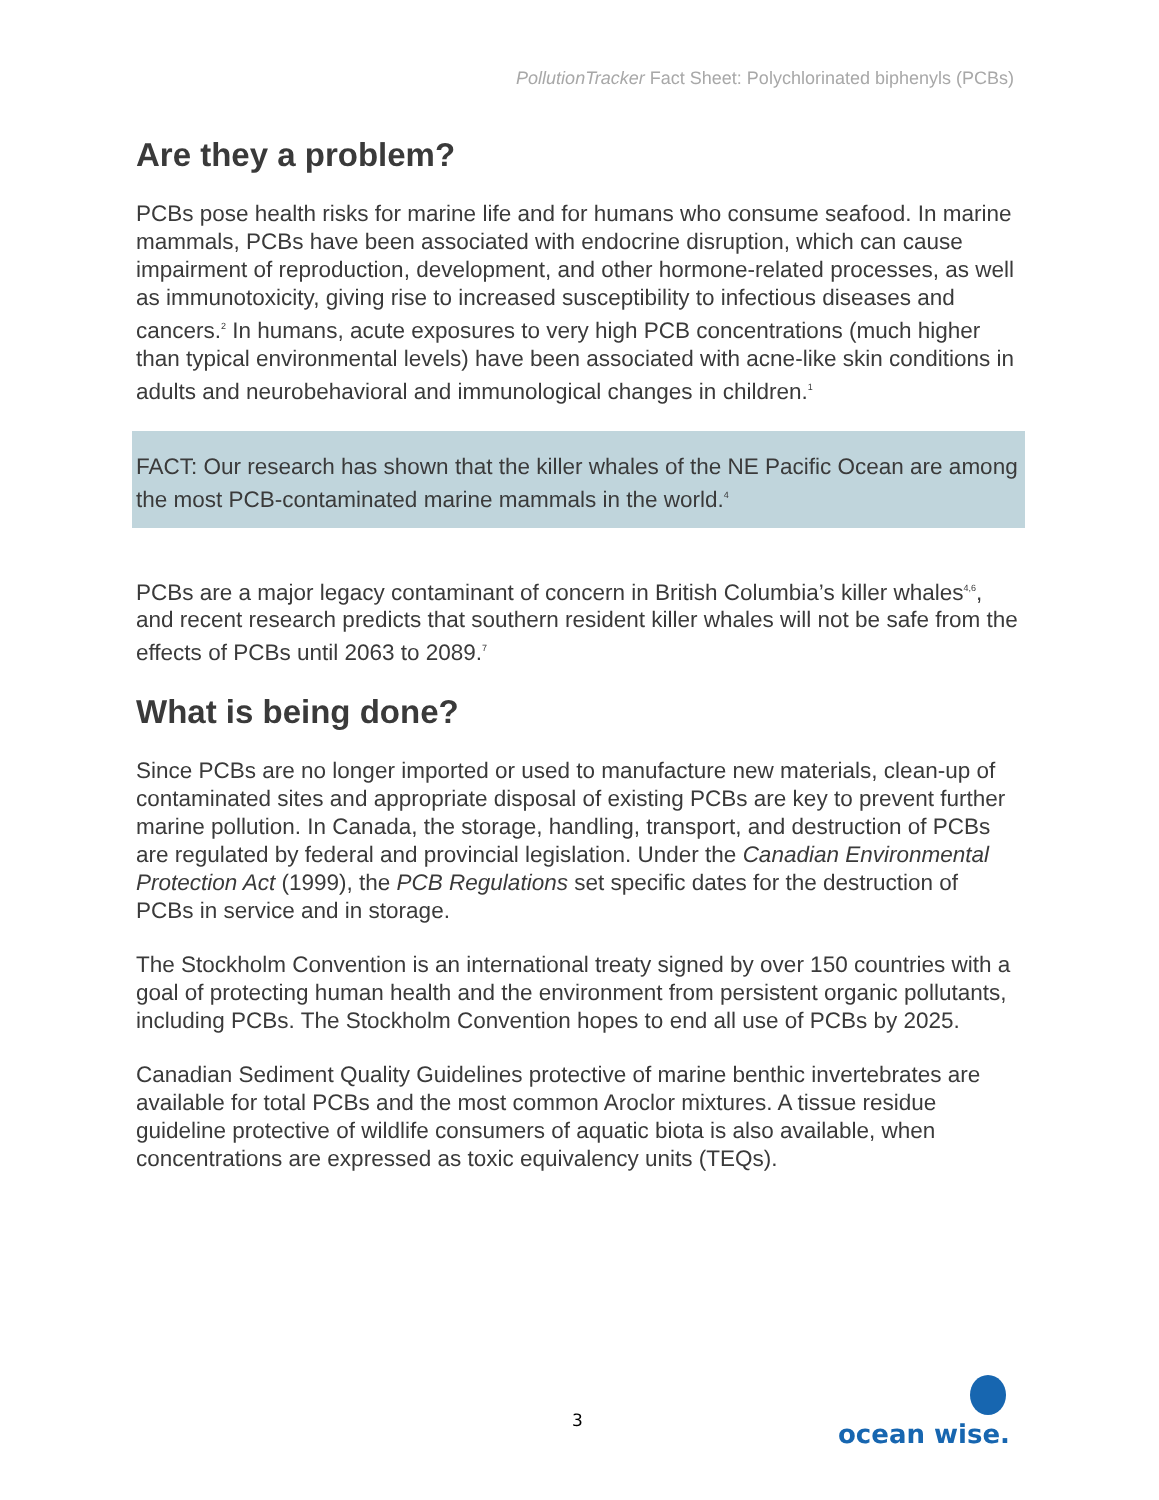PollutionTracker Fact Sheet: Polychlorinated biphenyls (PCBs)
Are they a problem?
PCBs pose health risks for marine life and for humans who consume seafood. In marine mammals, PCBs have been associated with endocrine disruption, which can cause impairment of reproduction, development, and other hormone-related processes, as well as immunotoxicity, giving rise to increased susceptibility to infectious diseases and cancers.<sup>2</sup> In humans, acute exposures to very high PCB concentrations (much higher than typical environmental levels) have been associated with acne-like skin conditions in adults and neurobehavioral and immunological changes in children.<sup>1</sup>
FACT: Our research has shown that the killer whales of the NE Pacific Ocean are among the most PCB-contaminated marine mammals in the world.<sup>4</sup>
PCBs are a major legacy contaminant of concern in British Columbia’s killer whales<sup>4,6</sup>, and recent research predicts that southern resident killer whales will not be safe from the effects of PCBs until 2063 to 2089.<sup>7</sup>
What is being done?
Since PCBs are no longer imported or used to manufacture new materials, clean-up of contaminated sites and appropriate disposal of existing PCBs are key to prevent further marine pollution. In Canada, the storage, handling, transport, and destruction of PCBs are regulated by federal and provincial legislation. Under the Canadian Environmental Protection Act (1999), the PCB Regulations set specific dates for the destruction of PCBs in service and in storage.
The Stockholm Convention is an international treaty signed by over 150 countries with a goal of protecting human health and the environment from persistent organic pollutants, including PCBs. The Stockholm Convention hopes to end all use of PCBs by 2025.
Canadian Sediment Quality Guidelines protective of marine benthic invertebrates are available for total PCBs and the most common Aroclor mixtures. A tissue residue guideline protective of wildlife consumers of aquatic biota is also available, when concentrations are expressed as toxic equivalency units (TEQs).
3
ocean wise.